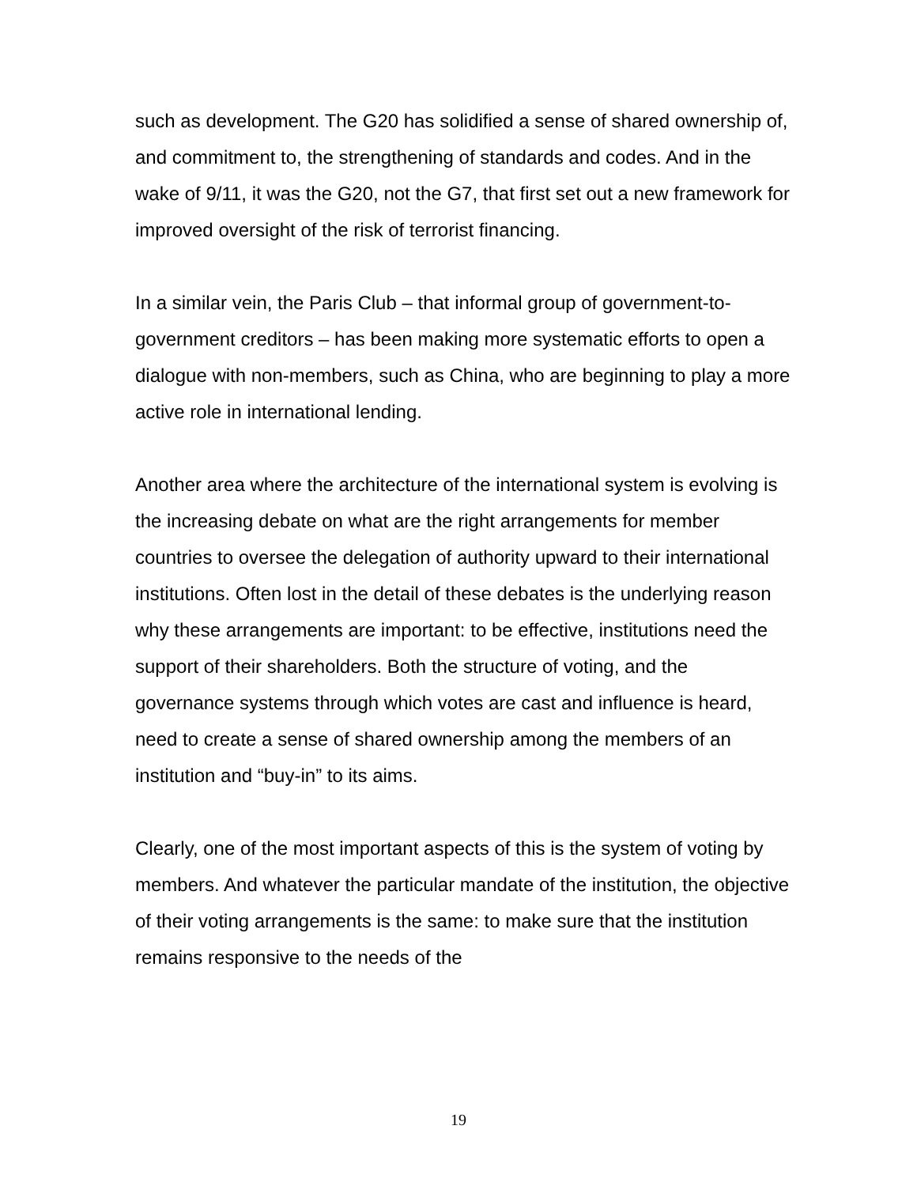such as development. The G20 has solidified a sense of shared ownership of, and commitment to, the strengthening of standards and codes. And in the wake of 9/11, it was the G20, not the G7, that first set out a new framework for improved oversight of the risk of terrorist financing.
In a similar vein, the Paris Club – that informal group of government-to-government creditors – has been making more systematic efforts to open a dialogue with non-members, such as China, who are beginning to play a more active role in international lending.
Another area where the architecture of the international system is evolving is the increasing debate on what are the right arrangements for member countries to oversee the delegation of authority upward to their international institutions. Often lost in the detail of these debates is the underlying reason why these arrangements are important: to be effective, institutions need the support of their shareholders. Both the structure of voting, and the governance systems through which votes are cast and influence is heard, need to create a sense of shared ownership among the members of an institution and “buy-in” to its aims.
Clearly, one of the most important aspects of this is the system of voting by members. And whatever the particular mandate of the institution, the objective of their voting arrangements is the same: to make sure that the institution remains responsive to the needs of the
19